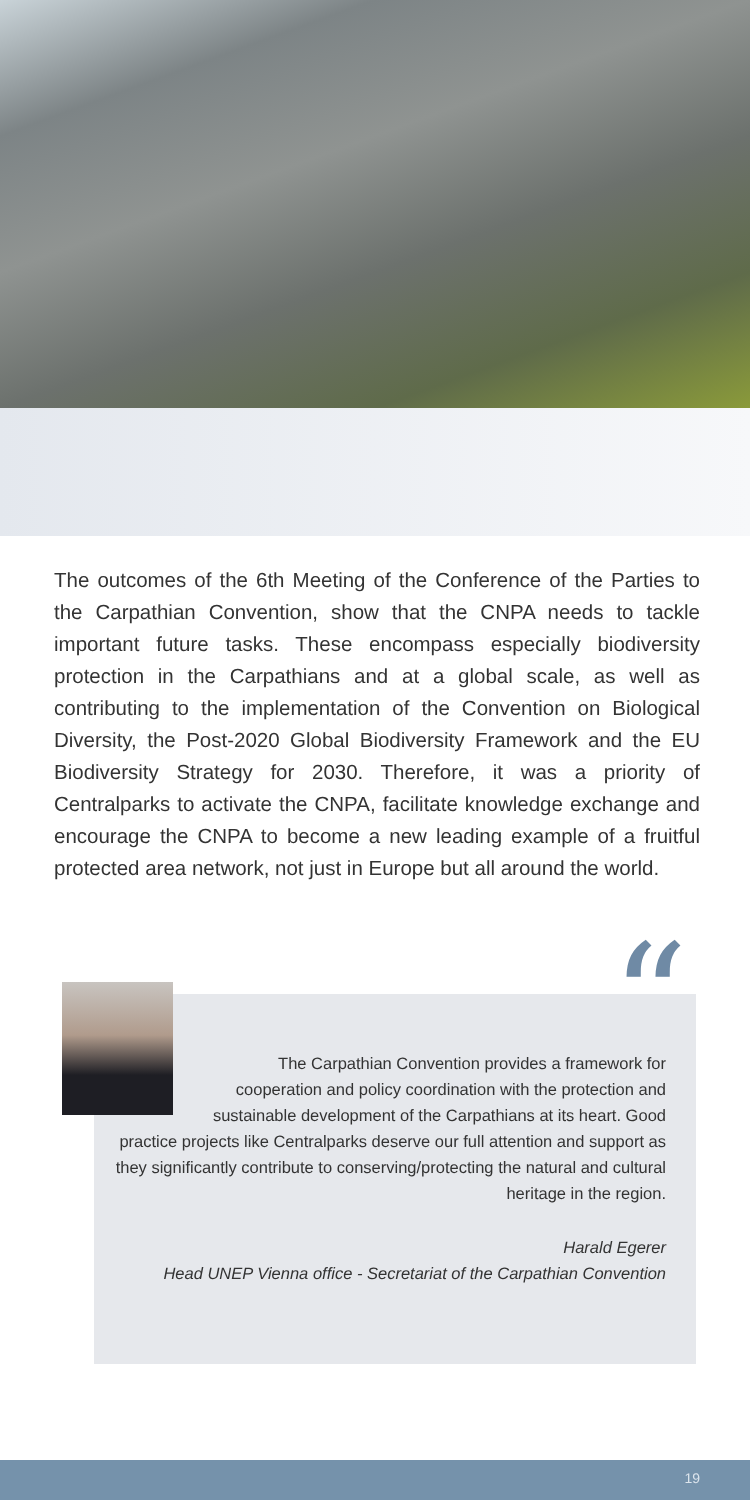The outcomes of the 6th Meeting of the Conference of the Parties to the Carpathian Convention, show that the CNPA needs to tackle important future tasks. These encompass especially biodiversity protection in the Carpathians and at a global scale, as well as contributing to the implementation of the Convention on Biological Diversity, the Post-2020 Global Biodiversity Framework and the EU Biodiversity Strategy for 2030. Therefore, it was a priority of Centralparks to activate the CNPA, facilitate knowledge exchange and encourage the CNPA to become a new leading example of a fruitful protected area network, not just in Europe but all around the world.
“
The Carpathian Convention provides a framework for cooperation and policy coordination with the protection and sustainable development of the Carpathians at its heart. Good practice projects like Centralparks deserve our full attention and support as they significantly contribute to conserving/protecting the natural and cultural heritage in the region.
Harald Egerer
Head UNEP Vienna office - Secretariat of the Carpathian Convention
19